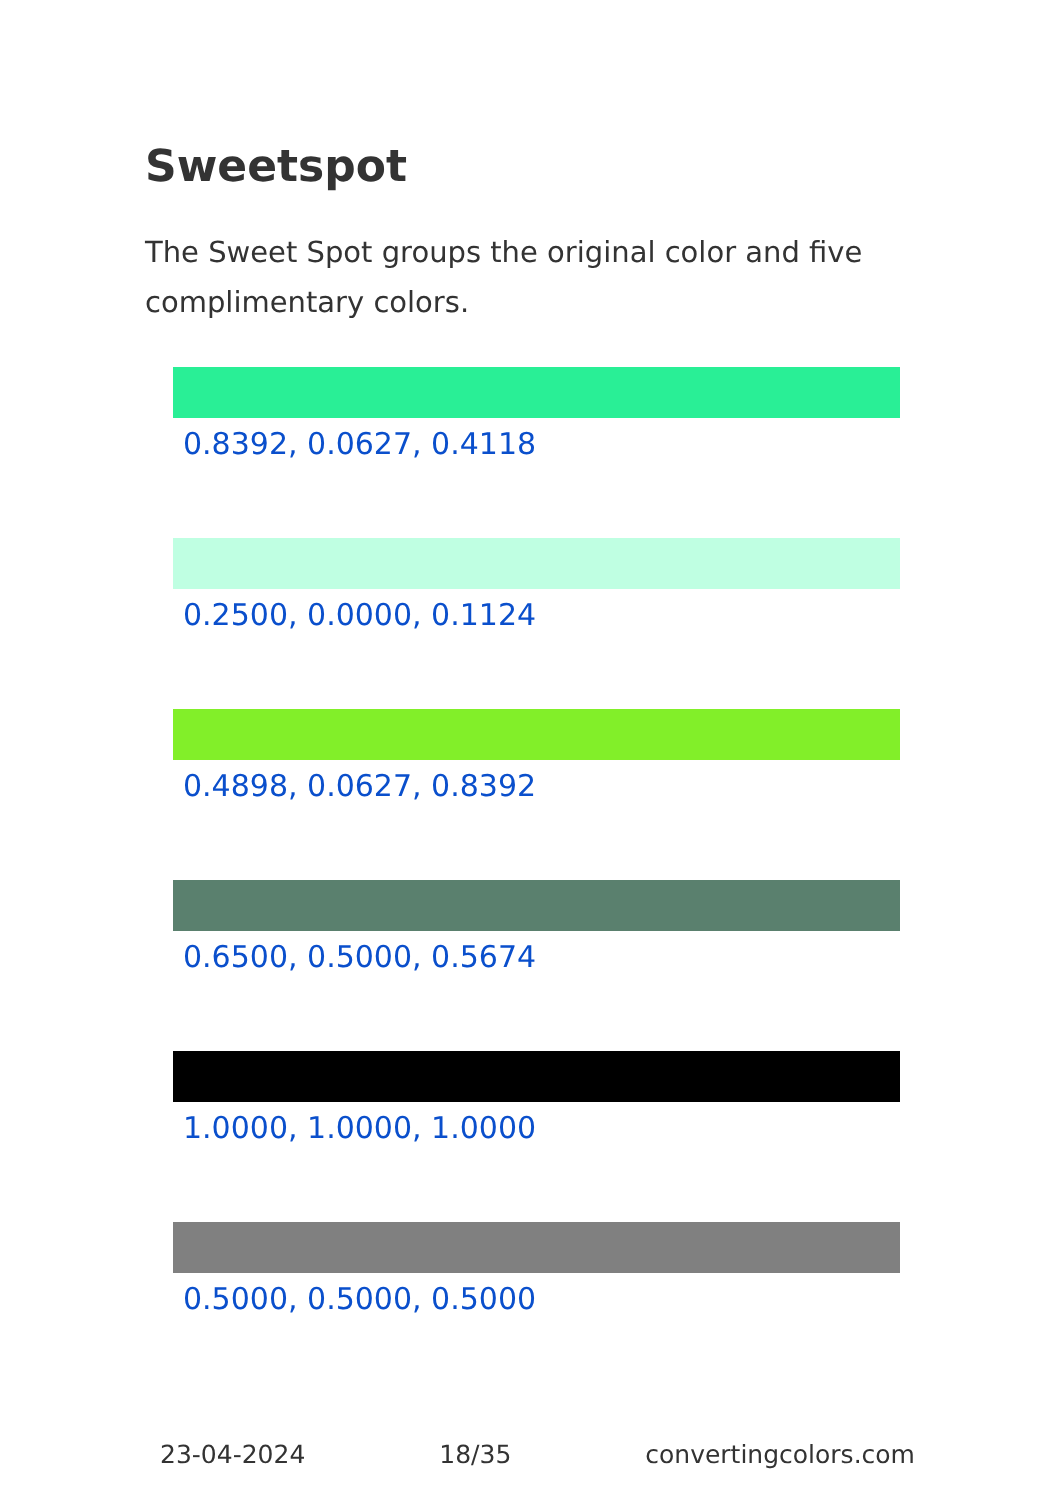Sweetspot
The Sweet Spot groups the original color and five complimentary colors.
0.8392, 0.0627, 0.4118
0.2500, 0.0000, 0.1124
0.4898, 0.0627, 0.8392
0.6500, 0.5000, 0.5674
1.0000, 1.0000, 1.0000
0.5000, 0.5000, 0.5000
23-04-2024 18/35 convertingcolors.com